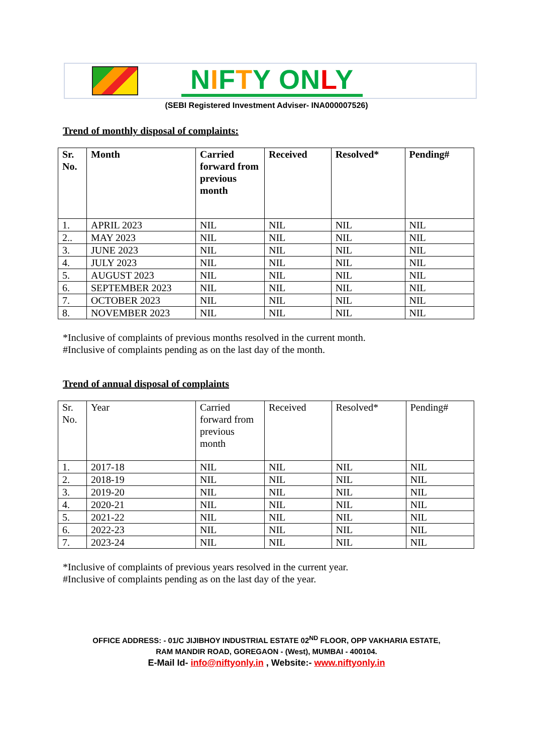NIFTY ON LY
(SEBI Registered Investment Adviser- INA000007526)
Trend of monthly disposal of complaints:
| Sr. No. | Month | Carried forward from previous month | Received | Resolved* | Pending# |
| --- | --- | --- | --- | --- | --- |
| 1. | APRIL 2023 | NIL | NIL | NIL | NIL |
| 2.. | MAY 2023 | NIL | NIL | NIL | NIL |
| 3. | JUNE 2023 | NIL | NIL | NIL | NIL |
| 4. | JULY 2023 | NIL | NIL | NIL | NIL |
| 5. | AUGUST 2023 | NIL | NIL | NIL | NIL |
| 6. | SEPTEMBER 2023 | NIL | NIL | NIL | NIL |
| 7. | OCTOBER 2023 | NIL | NIL | NIL | NIL |
| 8. | NOVEMBER 2023 | NIL | NIL | NIL | NIL |
*Inclusive of complaints of previous months resolved in the current month.
#Inclusive of complaints pending as on the last day of the month.
Trend of annual disposal of complaints
| Sr. No. | Year | Carried forward from previous month | Received | Resolved* | Pending# |
| --- | --- | --- | --- | --- | --- |
| 1. | 2017-18 | NIL | NIL | NIL | NIL |
| 2. | 2018-19 | NIL | NIL | NIL | NIL |
| 3. | 2019-20 | NIL | NIL | NIL | NIL |
| 4. | 2020-21 | NIL | NIL | NIL | NIL |
| 5. | 2021-22 | NIL | NIL | NIL | NIL |
| 6. | 2022-23 | NIL | NIL | NIL | NIL |
| 7. | 2023-24 | NIL | NIL | NIL | NIL |
*Inclusive of complaints of previous years resolved in the current year.
#Inclusive of complaints pending as on the last day of the year.
OFFICE ADDRESS: - 01/C JIJIBHOY INDUSTRIAL ESTATE 02<sup>ND</sup> FLOOR, OPP VAKHARIA ESTATE,
RAM MANDIR ROAD, GOREGAON - (West), MUMBAI - 400104.
E-Mail Id- info@niftyonly.in , Website:- www.niftyonly.in